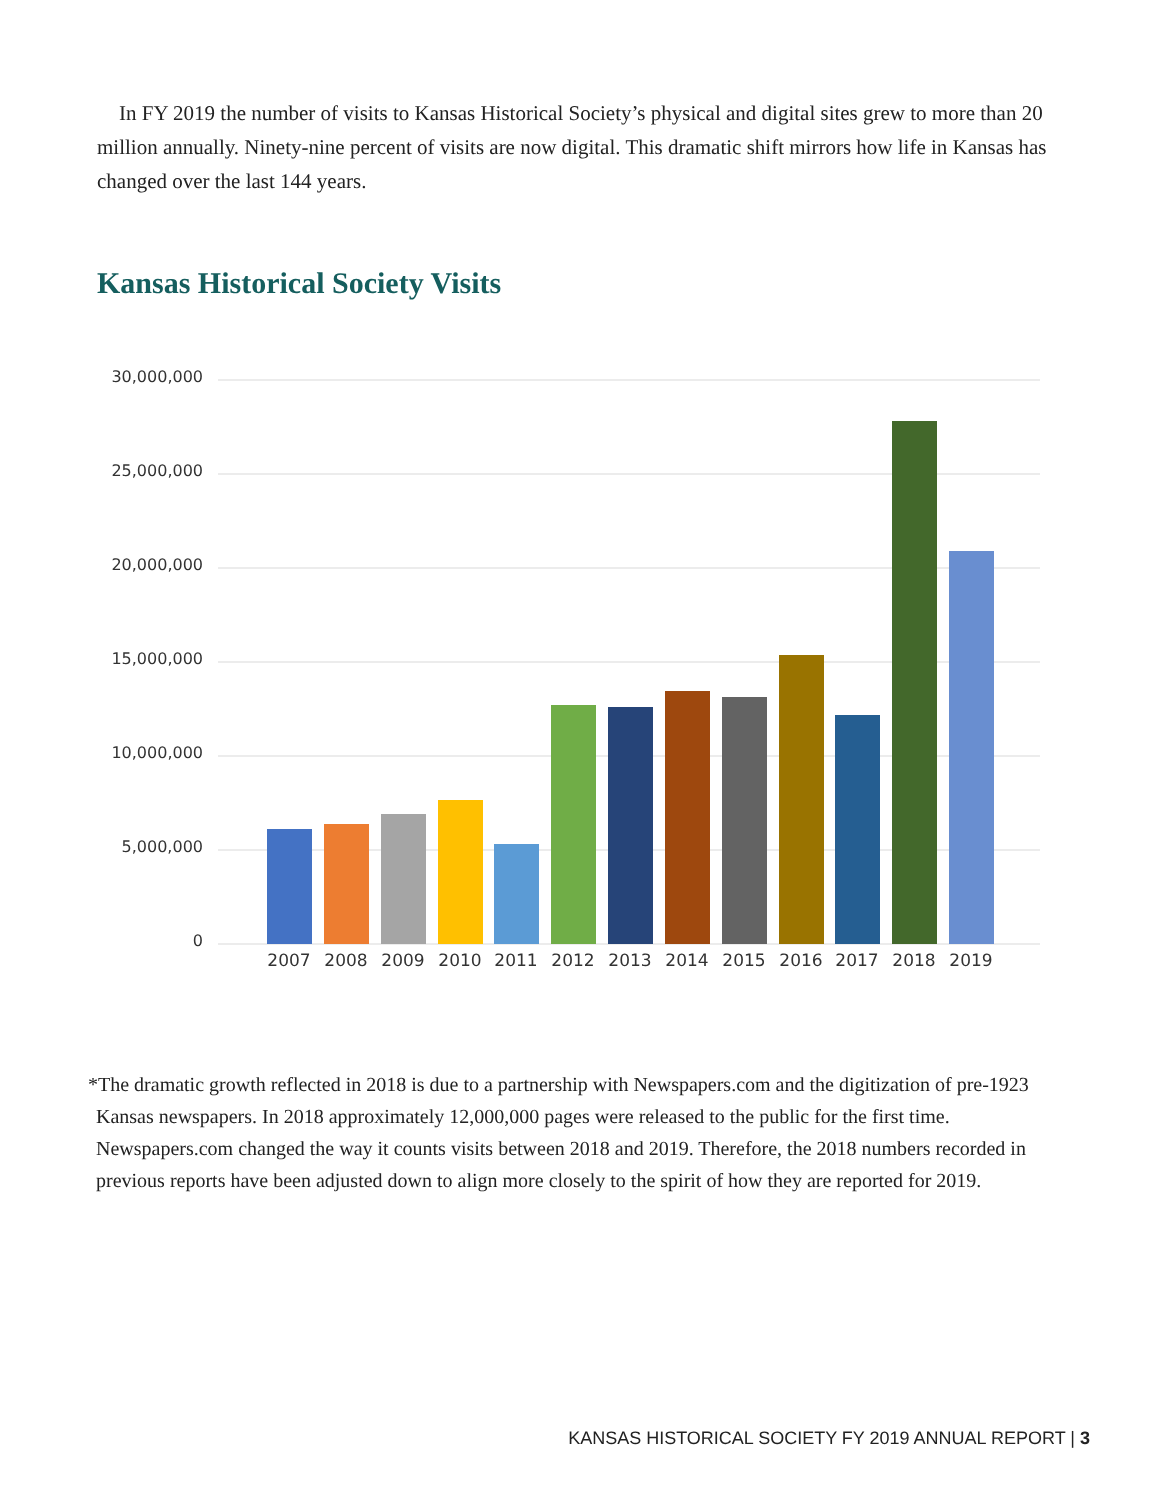In FY 2019 the number of visits to Kansas Historical Society’s physical and digital sites grew to more than 20 million annually. Ninety-nine percent of visits are now digital. This dramatic shift mirrors how life in Kansas has changed over the last 144 years.
Kansas Historical Society Visits
30,000,000
25,000,000
20,000,000
15,000,000
10,000,000
5,000,000
0
2007
2008
2009
2010
2011
2012
2013
2014
2015
2016
2017
2018
2019
*The dramatic growth reflected in 2018 is due to a partnership with Newspapers.com and the digitization of pre-1923 Kansas newspapers. In 2018 approximately 12,000,000 pages were released to the public for the first time. Newspapers.com changed the way it counts visits between 2018 and 2019. Therefore, the 2018 numbers recorded in previous reports have been adjusted down to align more closely to the spirit of how they are reported for 2019.
KANSAS HISTORICAL SOCIETY FY 2019 ANNUAL REPORT | 3